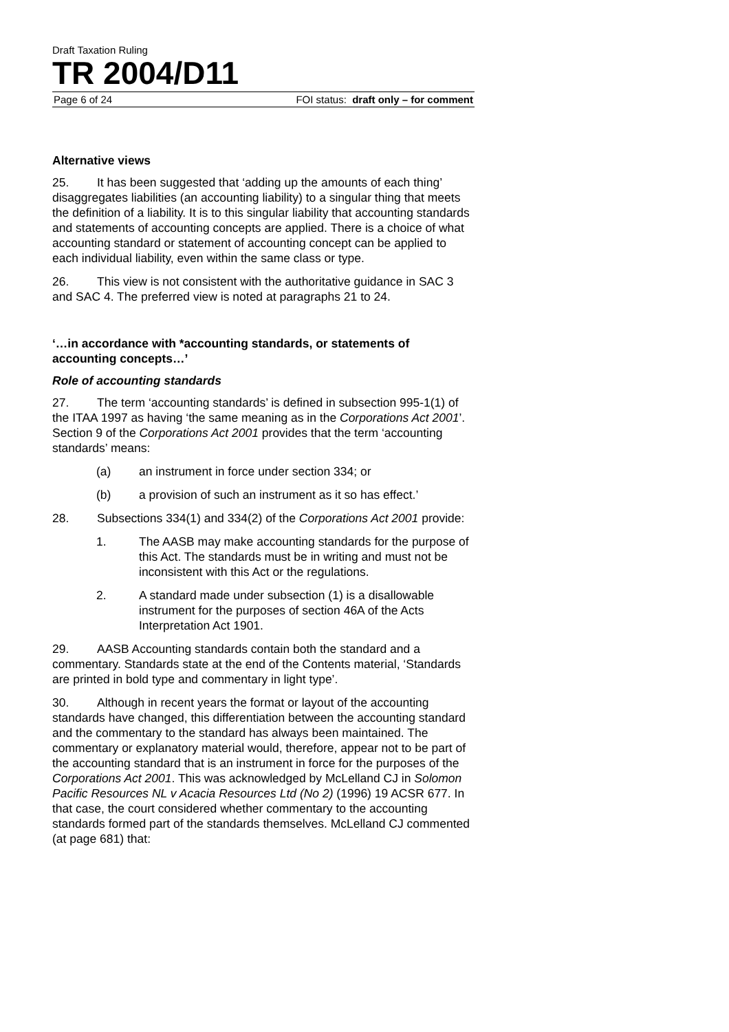Draft Taxation Ruling
TR 2004/D11
Page 6 of 24 FOI status: draft only – for comment
Alternative views
25. It has been suggested that ‘adding up the amounts of each thing’ disaggregates liabilities (an accounting liability) to a singular thing that meets the definition of a liability. It is to this singular liability that accounting standards and statements of accounting concepts are applied. There is a choice of what accounting standard or statement of accounting concept can be applied to each individual liability, even within the same class or type.
26. This view is not consistent with the authoritative guidance in SAC 3 and SAC 4. The preferred view is noted at paragraphs 21 to 24.
‘…in accordance with *accounting standards, or statements of accounting concepts…’
Role of accounting standards
27. The term ‘accounting standards’ is defined in subsection 995-1(1) of the ITAA 1997 as having ‘the same meaning as in the Corporations Act 2001’. Section 9 of the Corporations Act 2001 provides that the term ‘accounting standards’ means:
(a) an instrument in force under section 334; or
(b) a provision of such an instrument as it so has effect.’
28. Subsections 334(1) and 334(2) of the Corporations Act 2001 provide:
1. The AASB may make accounting standards for the purpose of this Act. The standards must be in writing and must not be inconsistent with this Act or the regulations.
2. A standard made under subsection (1) is a disallowable instrument for the purposes of section 46A of the Acts Interpretation Act 1901.
29. AASB Accounting standards contain both the standard and a commentary. Standards state at the end of the Contents material, ‘Standards are printed in bold type and commentary in light type’.
30. Although in recent years the format or layout of the accounting standards have changed, this differentiation between the accounting standard and the commentary to the standard has always been maintained. The commentary or explanatory material would, therefore, appear not to be part of the accounting standard that is an instrument in force for the purposes of the Corporations Act 2001. This was acknowledged by McLelland CJ in Solomon Pacific Resources NL v Acacia Resources Ltd (No 2) (1996) 19 ACSR 677. In that case, the court considered whether commentary to the accounting standards formed part of the standards themselves. McLelland CJ commented (at page 681) that: